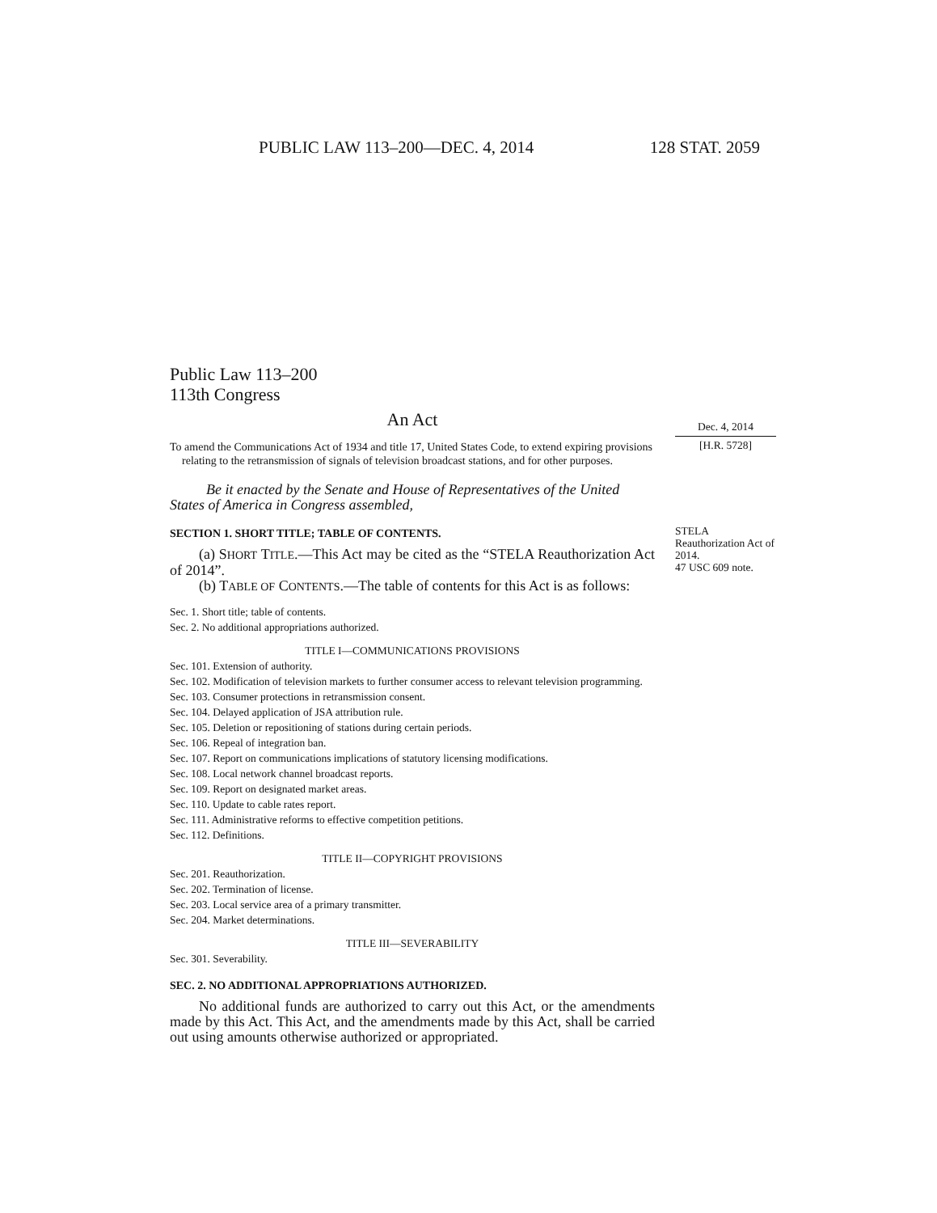PUBLIC LAW 113–200—DEC. 4, 2014 128 STAT. 2059
Public Law 113–200
113th Congress
An Act
To amend the Communications Act of 1934 and title 17, United States Code, to extend expiring provisions relating to the retransmission of signals of television broadcast stations, and for other purposes.
Be it enacted by the Senate and House of Representatives of the United States of America in Congress assembled,
SECTION 1. SHORT TITLE; TABLE OF CONTENTS.
(a) SHORT TITLE.—This Act may be cited as the “STELA Reauthorization Act of 2014”.
(b) TABLE OF CONTENTS.—The table of contents for this Act is as follows:
Sec. 1. Short title; table of contents.
Sec. 2. No additional appropriations authorized.
TITLE I—COMMUNICATIONS PROVISIONS
Sec. 101. Extension of authority.
Sec. 102. Modification of television markets to further consumer access to relevant television programming.
Sec. 103. Consumer protections in retransmission consent.
Sec. 104. Delayed application of JSA attribution rule.
Sec. 105. Deletion or repositioning of stations during certain periods.
Sec. 106. Repeal of integration ban.
Sec. 107. Report on communications implications of statutory licensing modifications.
Sec. 108. Local network channel broadcast reports.
Sec. 109. Report on designated market areas.
Sec. 110. Update to cable rates report.
Sec. 111. Administrative reforms to effective competition petitions.
Sec. 112. Definitions.
TITLE II—COPYRIGHT PROVISIONS
Sec. 201. Reauthorization.
Sec. 202. Termination of license.
Sec. 203. Local service area of a primary transmitter.
Sec. 204. Market determinations.
TITLE III—SEVERABILITY
Sec. 301. Severability.
SEC. 2. NO ADDITIONAL APPROPRIATIONS AUTHORIZED.
No additional funds are authorized to carry out this Act, or the amendments made by this Act. This Act, and the amendments made by this Act, shall be carried out using amounts otherwise authorized or appropriated.
Dec. 4, 2014
[H.R. 5728]
STELA Reauthorization Act of 2014.
47 USC 609 note.